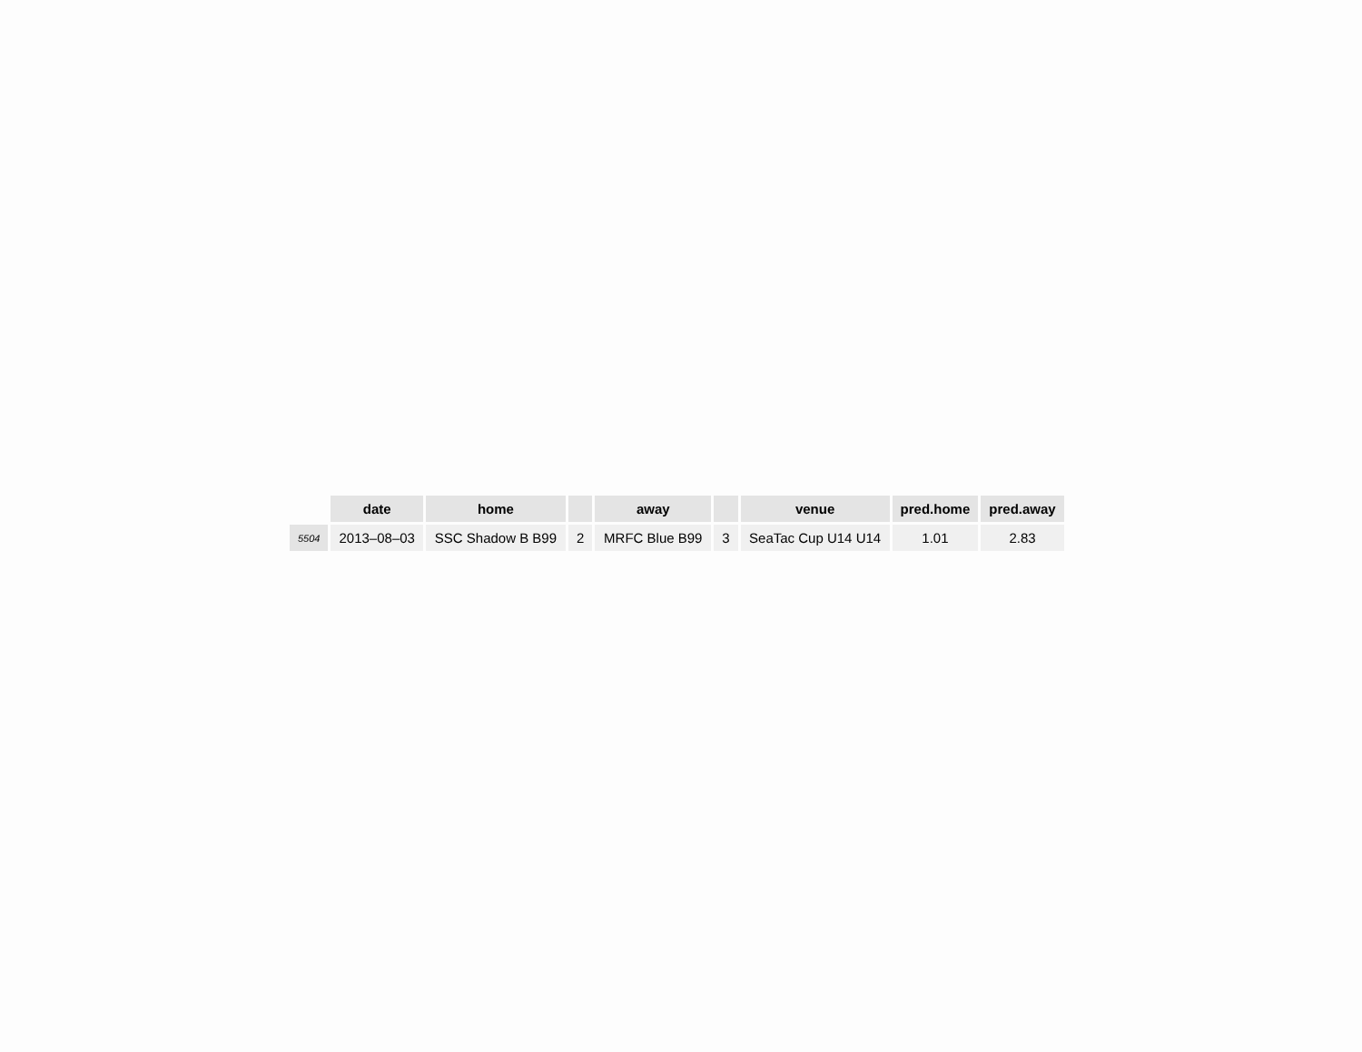| | date | home | | away | | venue | pred.home | pred.away |
| --- | --- | --- | --- | --- | --- | --- | --- | --- |
| 5504 | 2013–08–03 | SSC Shadow B B99 | 2 | MRFC Blue B99 | 3 | SeaTac Cup U14 U14 | 1.01 | 2.83 |